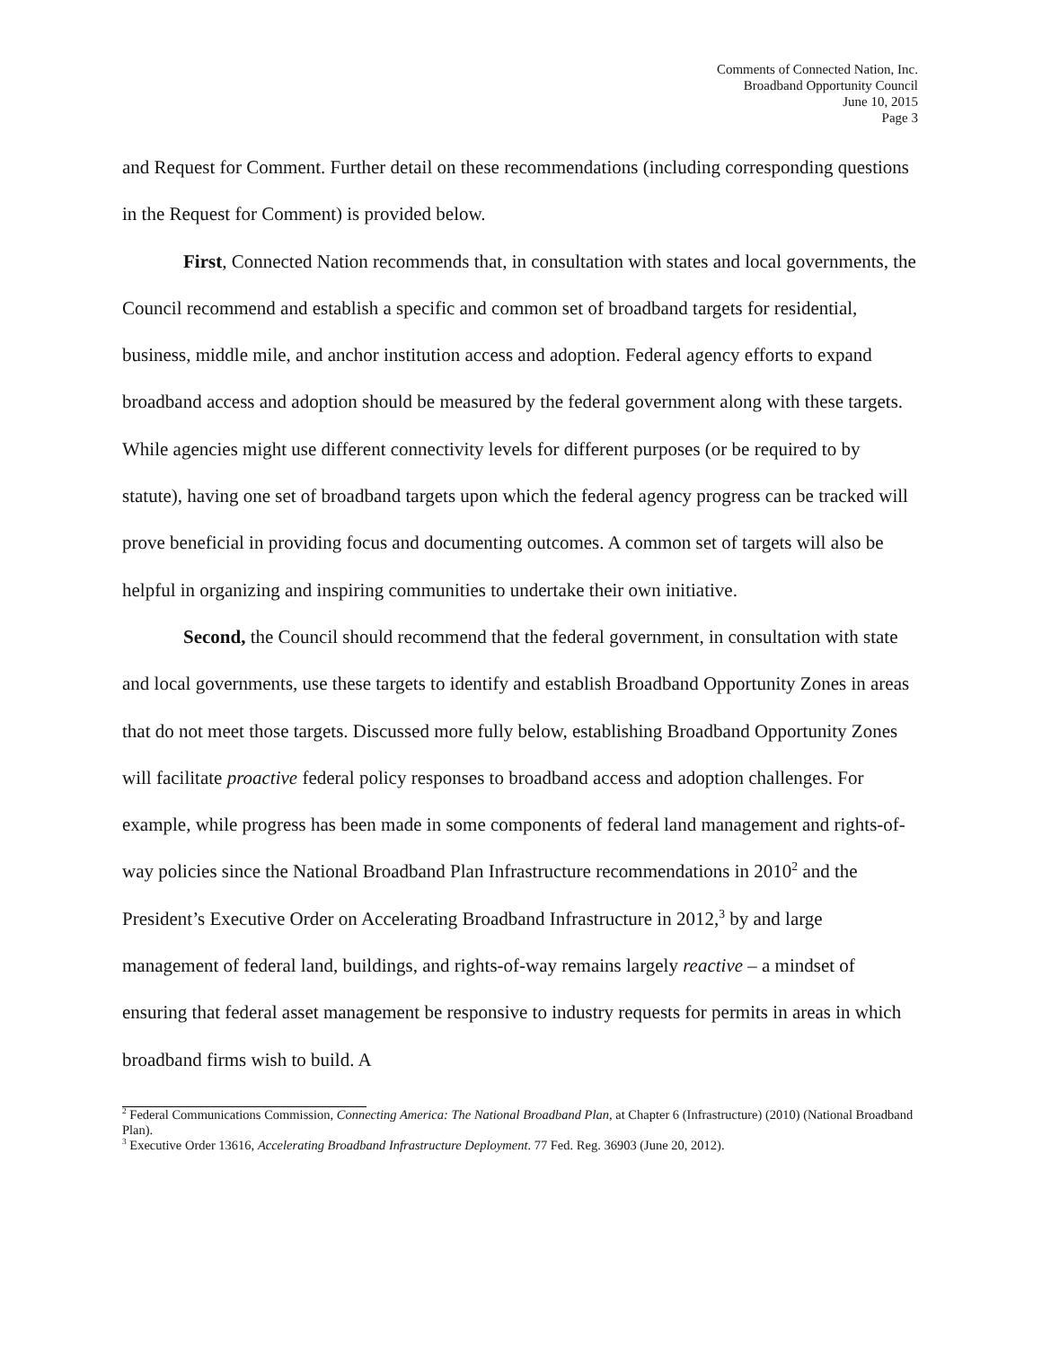Comments of Connected Nation, Inc.
Broadband Opportunity Council
June 10, 2015
Page 3
and Request for Comment. Further detail on these recommendations (including corresponding questions in the Request for Comment) is provided below.
First, Connected Nation recommends that, in consultation with states and local governments, the Council recommend and establish a specific and common set of broadband targets for residential, business, middle mile, and anchor institution access and adoption. Federal agency efforts to expand broadband access and adoption should be measured by the federal government along with these targets. While agencies might use different connectivity levels for different purposes (or be required to by statute), having one set of broadband targets upon which the federal agency progress can be tracked will prove beneficial in providing focus and documenting outcomes. A common set of targets will also be helpful in organizing and inspiring communities to undertake their own initiative.
Second, the Council should recommend that the federal government, in consultation with state and local governments, use these targets to identify and establish Broadband Opportunity Zones in areas that do not meet those targets. Discussed more fully below, establishing Broadband Opportunity Zones will facilitate proactive federal policy responses to broadband access and adoption challenges. For example, while progress has been made in some components of federal land management and rights-of-way policies since the National Broadband Plan Infrastructure recommendations in 2010<sup>2</sup> and the President’s Executive Order on Accelerating Broadband Infrastructure in 2012,<sup>3</sup> by and large management of federal land, buildings, and rights-of-way remains largely reactive – a mindset of ensuring that federal asset management be responsive to industry requests for permits in areas in which broadband firms wish to build. A
<sup>2</sup> Federal Communications Commission, Connecting America: The National Broadband Plan, at Chapter 6 (Infrastructure) (2010) (National Broadband Plan).
<sup>3</sup> Executive Order 13616, Accelerating Broadband Infrastructure Deployment. 77 Fed. Reg. 36903 (June 20, 2012).